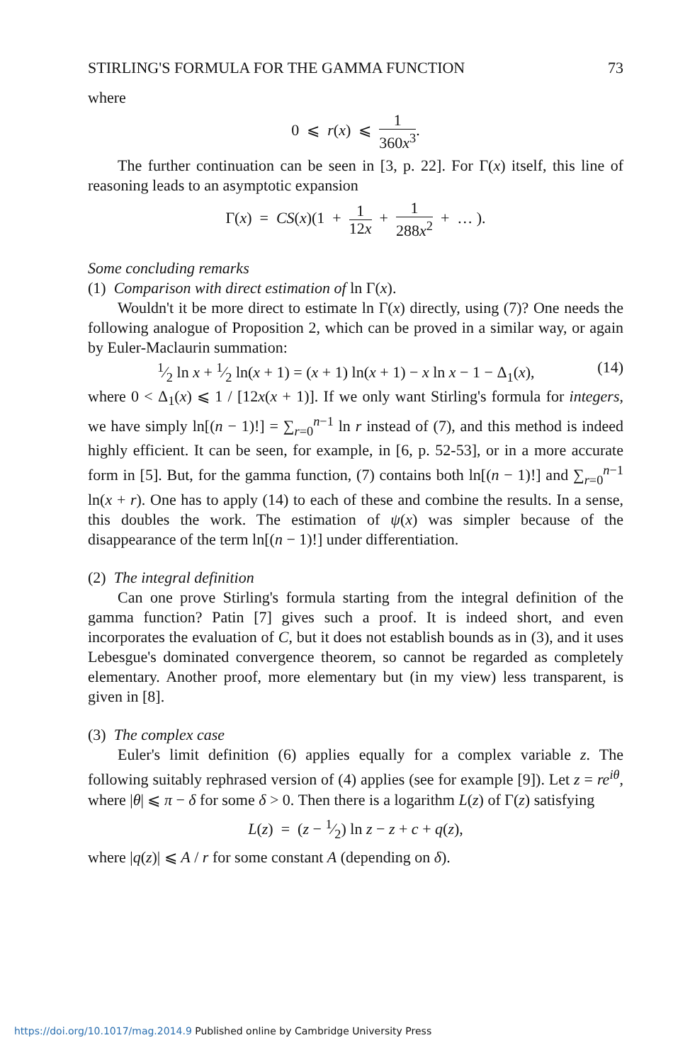STIRLING'S FORMULA FOR THE GAMMA FUNCTION 73
where
0 ⩽ r(x) ⩽ 1 360x<sup>3</sup>.
The further continuation can be seen in [3, p. 22]. For Γ(x) itself, this line of reasoning leads to an asymptotic expansion
Γ(x) = CS(x)(1 + 1 12x + 1 288x<sup>2</sup> + … ).
Some concluding remarks
(1) Comparison with direct estimation of ln Γ(x).
Wouldn't it be more direct to estimate ln Γ(x) directly, using (7)? One needs the following analogue of Proposition 2, which can be proved in a similar way, or again by Euler-Maclaurin summation:
1⁄2 ln x + 1⁄2 ln(x + 1) = (x + 1) ln(x + 1) − x ln x − 1 − Δ<sub>1</sub>(x), (14)
where 0 < Δ<sub>1</sub>(x) ⩽ 1 / [12x(x + 1)]. If we only want Stirling's formula for integers, we have simply ln[(n − 1)!] = ∑<sub>r=0</sub><sup>n−1</sup> ln r instead of (7), and this method is indeed highly efficient. It can be seen, for example, in [6, p. 52-53], or in a more accurate form in [5]. But, for the gamma function, (7) contains both ln[(n − 1)!] and ∑<sub>r=0</sub><sup>n−1</sup> ln(x + r). One has to apply (14) to each of these and combine the results. In a sense, this doubles the work. The estimation of ψ(x) was simpler because of the disappearance of the term ln[(n − 1)!] under differentiation.
(2) The integral definition
Can one prove Stirling's formula starting from the integral definition of the gamma function? Patin [7] gives such a proof. It is indeed short, and even incorporates the evaluation of C, but it does not establish bounds as in (3), and it uses Lebesgue's dominated convergence theorem, so cannot be regarded as completely elementary. Another proof, more elementary but (in my view) less transparent, is given in [8].
(3) The complex case
Euler's limit definition (6) applies equally for a complex variable z. The following suitably rephrased version of (4) applies (see for example [9]). Let z = re<sup>iθ</sup>, where |θ| ⩽ π − δ for some δ > 0. Then there is a logarithm L(z) of Γ(z) satisfying
L(z) = (z − 1⁄2) ln z − z + c + q(z),
where |q(z)| ⩽ A / r for some constant A (depending on δ).
https://doi.org/10.1017/mag.2014.9 Published online by Cambridge University Press